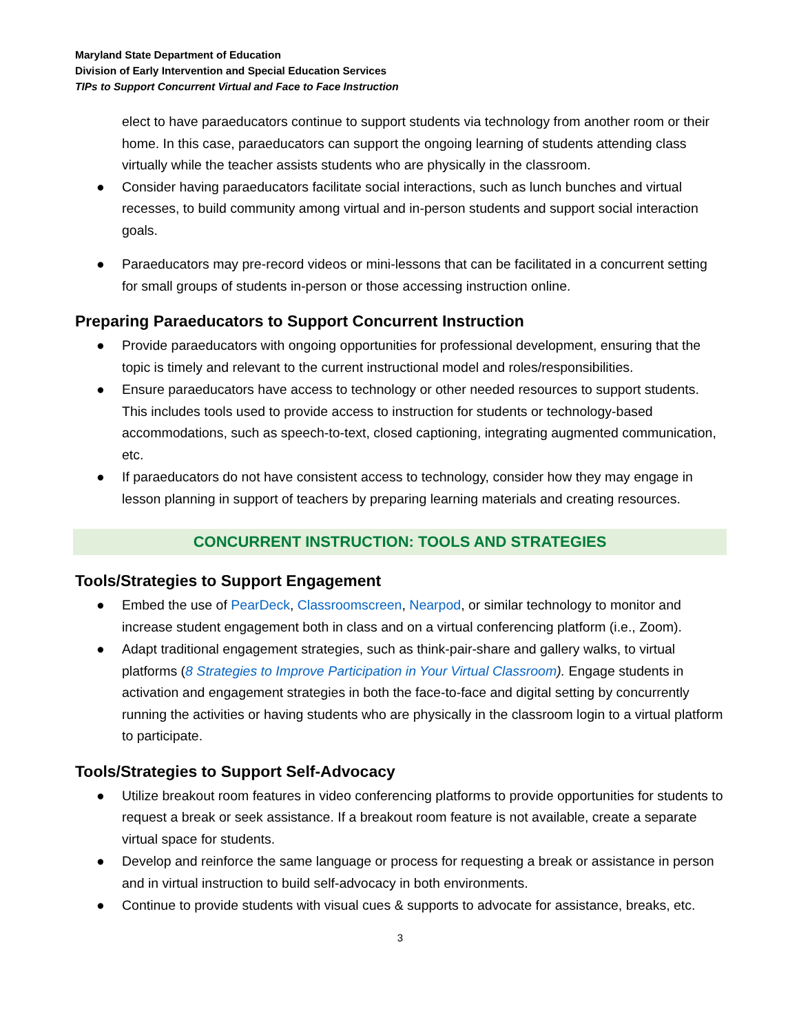Maryland State Department of Education
Division of Early Intervention and Special Education Services
TIPs to Support Concurrent Virtual and Face to Face Instruction
elect to have paraeducators continue to support students via technology from another room or their home. In this case, paraeducators can support the ongoing learning of students attending class virtually while the teacher assists students who are physically in the classroom.
● Consider having paraeducators facilitate social interactions, such as lunch bunches and virtual recesses, to build community among virtual and in-person students and support social interaction goals.
● Paraeducators may pre-record videos or mini-lessons that can be facilitated in a concurrent setting for small groups of students in-person or those accessing instruction online.
Preparing Paraeducators to Support Concurrent Instruction
● Provide paraeducators with ongoing opportunities for professional development, ensuring that the topic is timely and relevant to the current instructional model and roles/responsibilities.
● Ensure paraeducators have access to technology or other needed resources to support students. This includes tools used to provide access to instruction for students or technology-based accommodations, such as speech-to-text, closed captioning, integrating augmented communication, etc.
● If paraeducators do not have consistent access to technology, consider how they may engage in lesson planning in support of teachers by preparing learning materials and creating resources.
CONCURRENT INSTRUCTION: TOOLS AND STRATEGIES
Tools/Strategies to Support Engagement
● Embed the use of PearDeck, Classroomscreen, Nearpod, or similar technology to monitor and increase student engagement both in class and on a virtual conferencing platform (i.e., Zoom).
● Adapt traditional engagement strategies, such as think-pair-share and gallery walks, to virtual platforms (8 Strategies to Improve Participation in Your Virtual Classroom). Engage students in activation and engagement strategies in both the face-to-face and digital setting by concurrently running the activities or having students who are physically in the classroom login to a virtual platform to participate.
Tools/Strategies to Support Self-Advocacy
● Utilize breakout room features in video conferencing platforms to provide opportunities for students to request a break or seek assistance. If a breakout room feature is not available, create a separate virtual space for students.
● Develop and reinforce the same language or process for requesting a break or assistance in person and in virtual instruction to build self-advocacy in both environments.
● Continue to provide students with visual cues & supports to advocate for assistance, breaks, etc.
3